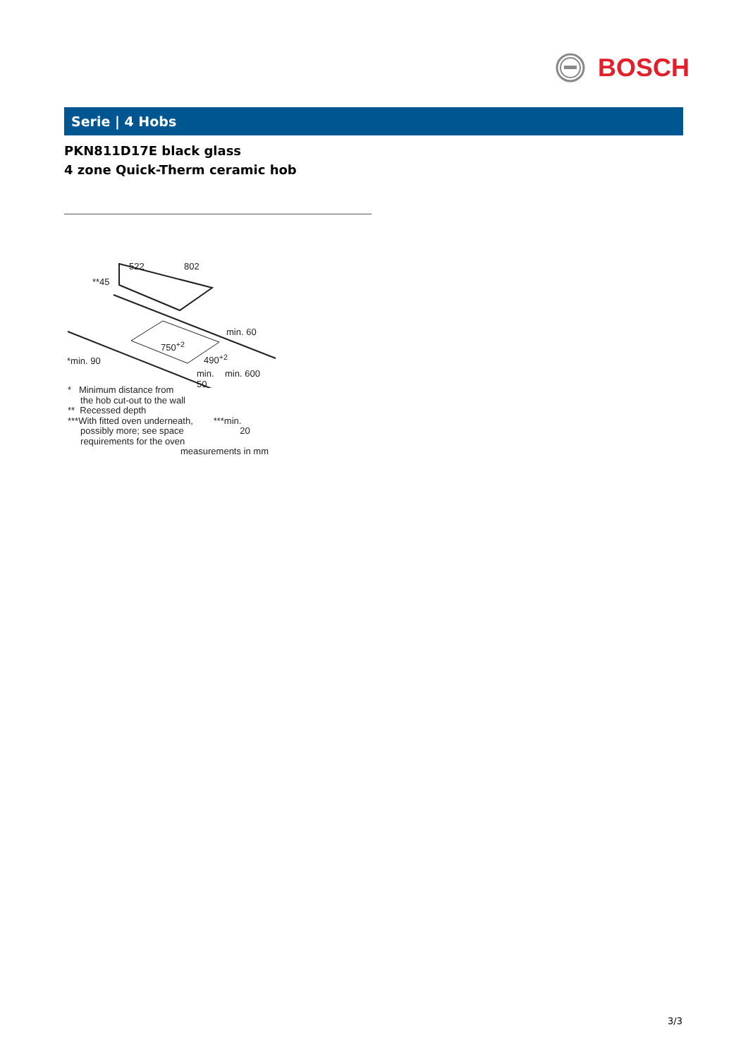BOSCH
Serie | 4 Hobs
PKN811D17E black glass
4 zone Quick-Therm ceramic hob
522 802
**45
min. 60
750<sup>+2</sup>
490<sup>+2</sup>
*min. 90
min.
50
min. 600
* Minimum distance from
the hob cut-out to the wall
** Recessed depth
***With fitted oven underneath, ***min.
possibly more; see space 20
requirements for the oven
measurements in mm
3/3